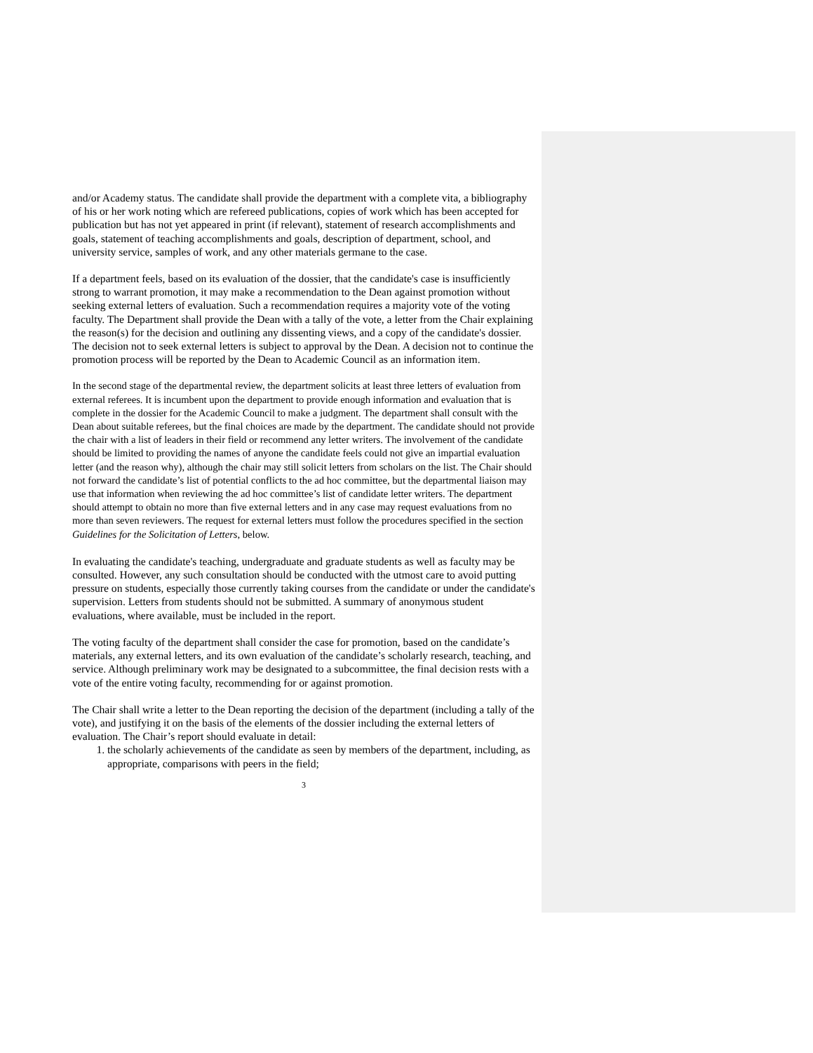and/or Academy status. The candidate shall provide the department with a complete vita, a bibliography of his or her work noting which are refereed publications, copies of work which has been accepted for publication but has not yet appeared in print (if relevant), statement of research accomplishments and goals, statement of teaching accomplishments and goals, description of department, school, and university service, samples of work, and any other materials germane to the case.
If a department feels, based on its evaluation of the dossier, that the candidate's case is insufficiently strong to warrant promotion, it may make a recommendation to the Dean against promotion without seeking external letters of evaluation. Such a recommendation requires a majority vote of the voting faculty. The Department shall provide the Dean with a tally of the vote, a letter from the Chair explaining the reason(s) for the decision and outlining any dissenting views, and a copy of the candidate's dossier. The decision not to seek external letters is subject to approval by the Dean. A decision not to continue the promotion process will be reported by the Dean to Academic Council as an information item.
In the second stage of the departmental review, the department solicits at least three letters of evaluation from external referees. It is incumbent upon the department to provide enough information and evaluation that is complete in the dossier for the Academic Council to make a judgment. The department shall consult with the Dean about suitable referees, but the final choices are made by the department. The candidate should not provide the chair with a list of leaders in their field or recommend any letter writers. The involvement of the candidate should be limited to providing the names of anyone the candidate feels could not give an impartial evaluation letter (and the reason why), although the chair may still solicit letters from scholars on the list. The Chair should not forward the candidate’s list of potential conflicts to the ad hoc committee, but the departmental liaison may use that information when reviewing the ad hoc committee’s list of candidate letter writers. The department should attempt to obtain no more than five external letters and in any case may request evaluations from no more than seven reviewers. The request for external letters must follow the procedures specified in the section Guidelines for the Solicitation of Letters, below.
In evaluating the candidate's teaching, undergraduate and graduate students as well as faculty may be consulted. However, any such consultation should be conducted with the utmost care to avoid putting pressure on students, especially those currently taking courses from the candidate or under the candidate's supervision. Letters from students should not be submitted. A summary of anonymous student evaluations, where available, must be included in the report.
The voting faculty of the department shall consider the case for promotion, based on the candidate’s materials, any external letters, and its own evaluation of the candidate’s scholarly research, teaching, and service. Although preliminary work may be designated to a subcommittee, the final decision rests with a vote of the entire voting faculty, recommending for or against promotion.
The Chair shall write a letter to the Dean reporting the decision of the department (including a tally of the vote), and justifying it on the basis of the elements of the dossier including the external letters of evaluation. The Chair’s report should evaluate in detail:
1. the scholarly achievements of the candidate as seen by members of the department, including, as appropriate, comparisons with peers in the field;
3